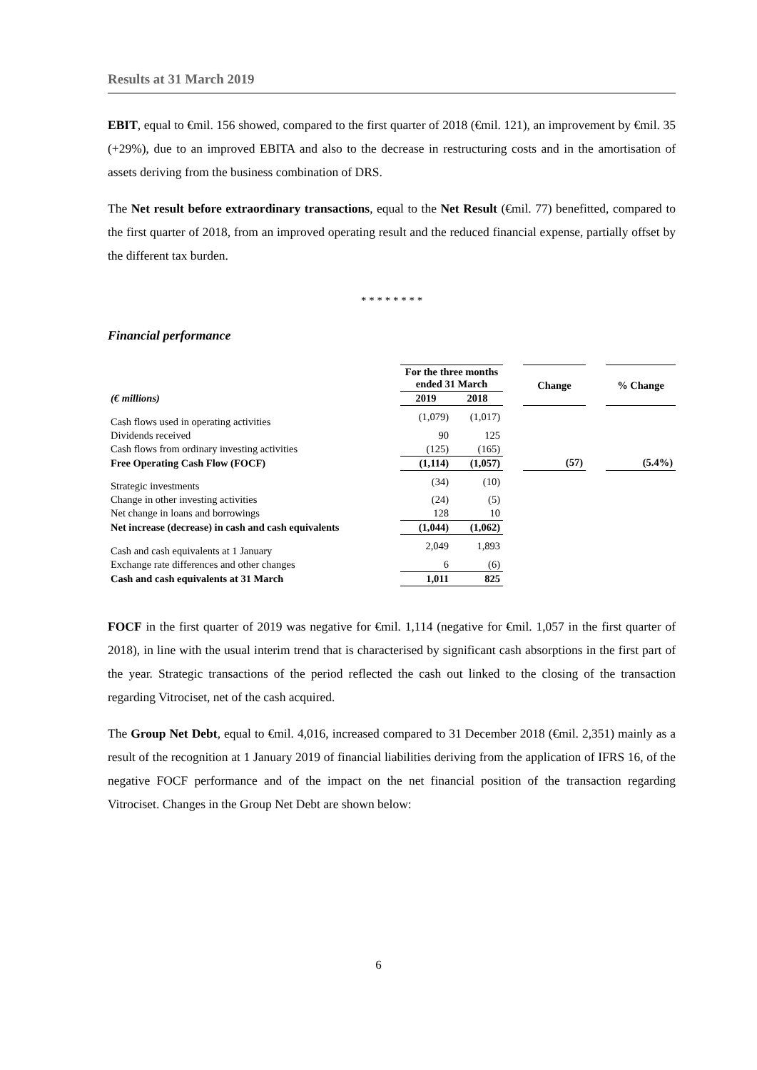Results at 31 March 2019
EBIT, equal to €mil. 156 showed, compared to the first quarter of 2018 (€mil. 121), an improvement by €mil. 35 (+29%), due to an improved EBITA and also to the decrease in restructuring costs and in the amortisation of assets deriving from the business combination of DRS.
The Net result before extraordinary transactions, equal to the Net Result (€mil. 77) benefitted, compared to the first quarter of 2018, from an improved operating result and the reduced financial expense, partially offset by the different tax burden.
* * * * * * * *
Financial performance
| | For the three months ended 31 March | | | Change | | % Change |
| --- | --- | --- | --- | --- | --- | --- |
| (€ millions) | 2019 | 2018 | | | | |
| Cash flows used in operating activities | (1,079) | (1,017) | | | | |
| Dividends received | 90 | 125 | | | | |
| Cash flows from ordinary investing activities | (125) | (165) | | | | |
| Free Operating Cash Flow (FOCF) | (1,114) | (1,057) | | (57) | | (5.4%) |
| Strategic investments | (34) | (10) | | | | |
| Change in other investing activities | (24) | (5) | | | | |
| Net change in loans and borrowings | 128 | 10 | | | | |
| Net increase (decrease) in cash and cash equivalents | (1,044) | (1,062) | | | | |
| Cash and cash equivalents at 1 January | 2,049 | 1,893 | | | | |
| Exchange rate differences and other changes | 6 | (6) | | | | |
| Cash and cash equivalents at 31 March | 1,011 | 825 | | | | |
FOCF in the first quarter of 2019 was negative for €mil. 1,114 (negative for €mil. 1,057 in the first quarter of 2018), in line with the usual interim trend that is characterised by significant cash absorptions in the first part of the year. Strategic transactions of the period reflected the cash out linked to the closing of the transaction regarding Vitrociset, net of the cash acquired.
The Group Net Debt, equal to €mil. 4,016, increased compared to 31 December 2018 (€mil. 2,351) mainly as a result of the recognition at 1 January 2019 of financial liabilities deriving from the application of IFRS 16, of the negative FOCF performance and of the impact on the net financial position of the transaction regarding Vitrociset. Changes in the Group Net Debt are shown below:
6